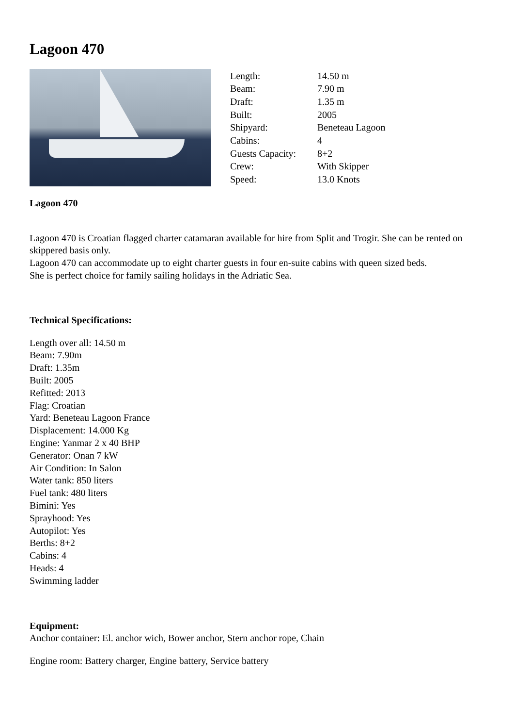Lagoon 470
| Length: | 14.50 m |
| Beam: | 7.90 m |
| Draft: | 1.35 m |
| Built: | 2005 |
| Shipyard: | Beneteau Lagoon |
| Cabins: | 4 |
| Guests Capacity: | 8+2 |
| Crew: | With Skipper |
| Speed: | 13.0 Knots |
Lagoon 470
Lagoon 470 is Croatian flagged charter catamaran available for hire from Split and Trogir. She can be rented on skippered basis only.
Lagoon 470 can accommodate up to eight charter guests in four en-suite cabins with queen sized beds.
She is perfect choice for family sailing holidays in the Adriatic Sea.
Technical Specifications:
Length over all: 14.50 m
Beam: 7.90m
Draft: 1.35m
Built: 2005
Refitted: 2013
Flag: Croatian
Yard: Beneteau Lagoon France
Displacement: 14.000 Kg
Engine: Yanmar 2 x 40 BHP
Generator: Onan 7 kW
Air Condition: In Salon
Water tank: 850 liters
Fuel tank: 480 liters
Bimini: Yes
Sprayhood: Yes
Autopilot: Yes
Berths: 8+2
Cabins: 4
Heads: 4
Swimming ladder
Equipment:
Anchor container: El. anchor wich, Bower anchor, Stern anchor rope, Chain
Engine room: Battery charger, Engine battery, Service battery